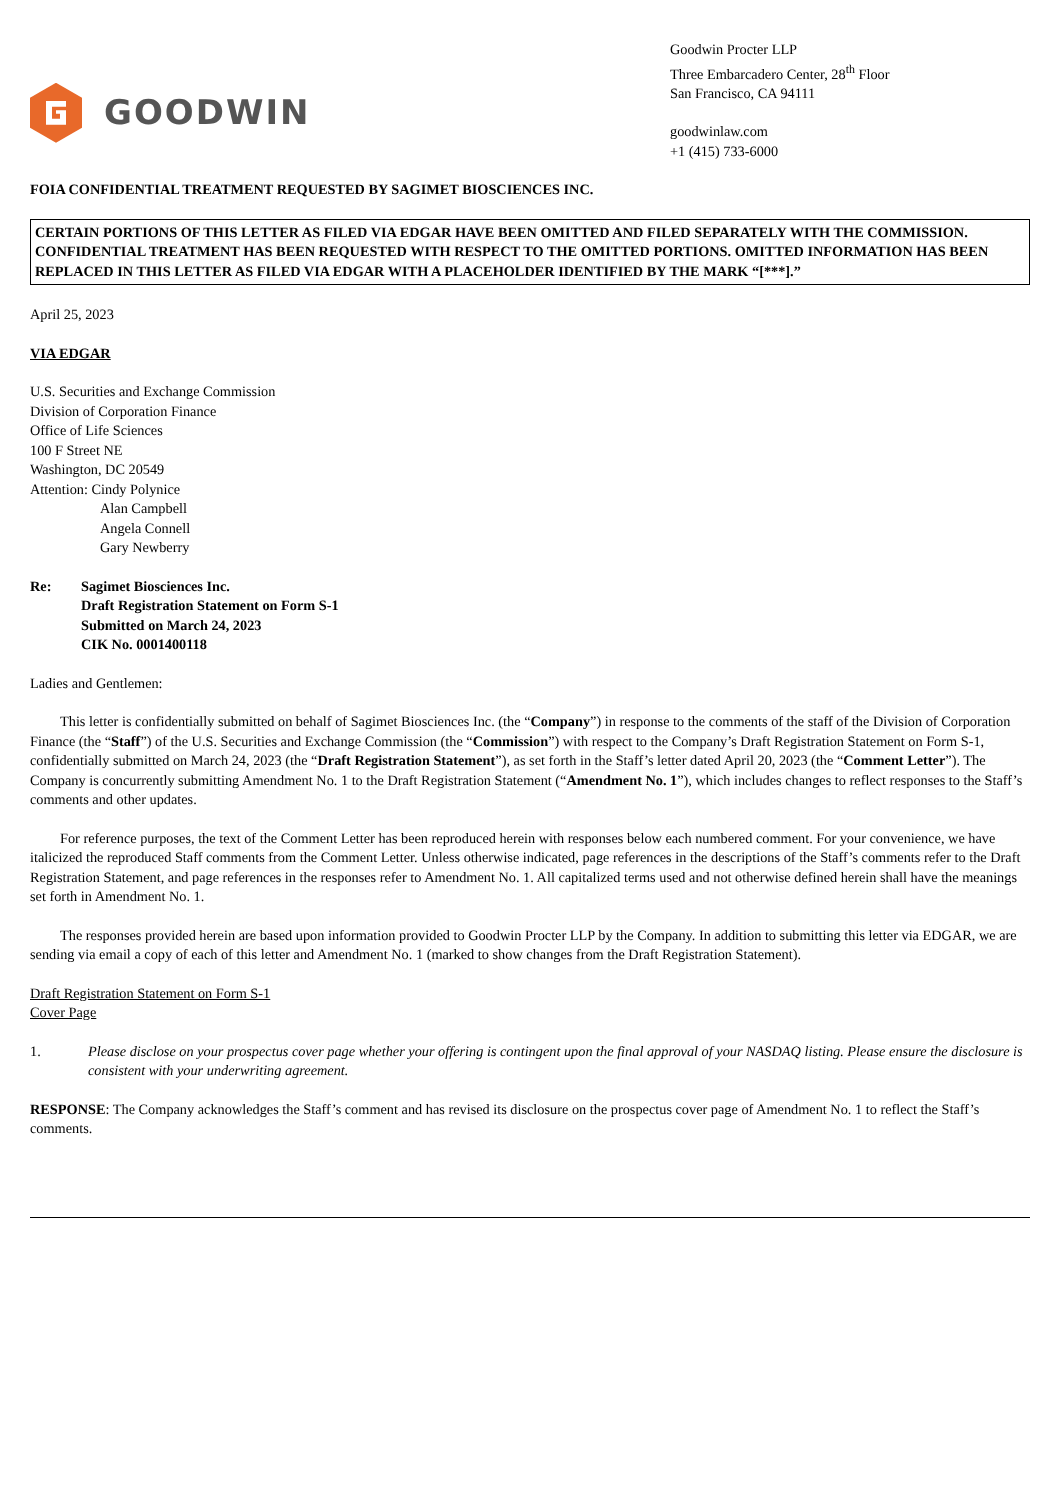GOODWIN
Goodwin Procter LLP
Three Embarcadero Center, 28<sup>th</sup> Floor
San Francisco, CA 94111
goodwinlaw.com
+1 (415) 733-6000
FOIA CONFIDENTIAL TREATMENT REQUESTED BY SAGIMET BIOSCIENCES INC.
CERTAIN PORTIONS OF THIS LETTER AS FILED VIA EDGAR HAVE BEEN OMITTED AND FILED SEPARATELY WITH THE COMMISSION. CONFIDENTIAL TREATMENT HAS BEEN REQUESTED WITH RESPECT TO THE OMITTED PORTIONS. OMITTED INFORMATION HAS BEEN REPLACED IN THIS LETTER AS FILED VIA EDGAR WITH A PLACEHOLDER IDENTIFIED BY THE MARK “[***].”
April 25, 2023
VIA EDGAR
U.S. Securities and Exchange Commission
Division of Corporation Finance
Office of Life Sciences
100 F Street NE
Washington, DC 20549
Attention: Cindy Polynice
Alan Campbell
Angela Connell
Gary Newberry
Re: Sagimet Biosciences Inc.
Draft Registration Statement on Form S-1
Submitted on March 24, 2023
CIK No. 0001400118
Ladies and Gentlemen:
This letter is confidentially submitted on behalf of Sagimet Biosciences Inc. (the “Company”) in response to the comments of the staff of the Division of Corporation Finance (the “Staff”) of the U.S. Securities and Exchange Commission (the “Commission”) with respect to the Company’s Draft Registration Statement on Form S-1, confidentially submitted on March 24, 2023 (the “Draft Registration Statement”), as set forth in the Staff’s letter dated April 20, 2023 (the “Comment Letter”). The Company is concurrently submitting Amendment No. 1 to the Draft Registration Statement (“Amendment No. 1”), which includes changes to reflect responses to the Staff’s comments and other updates.
For reference purposes, the text of the Comment Letter has been reproduced herein with responses below each numbered comment. For your convenience, we have italicized the reproduced Staff comments from the Comment Letter. Unless otherwise indicated, page references in the descriptions of the Staff’s comments refer to the Draft Registration Statement, and page references in the responses refer to Amendment No. 1. All capitalized terms used and not otherwise defined herein shall have the meanings set forth in Amendment No. 1.
The responses provided herein are based upon information provided to Goodwin Procter LLP by the Company. In addition to submitting this letter via EDGAR, we are sending via email a copy of each of this letter and Amendment No. 1 (marked to show changes from the Draft Registration Statement).
Draft Registration Statement on Form S-1
Cover Page
1. Please disclose on your prospectus cover page whether your offering is contingent upon the final approval of your NASDAQ listing. Please ensure the disclosure is consistent with your underwriting agreement.
RESPONSE: The Company acknowledges the Staff’s comment and has revised its disclosure on the prospectus cover page of Amendment No. 1 to reflect the Staff’s comments.